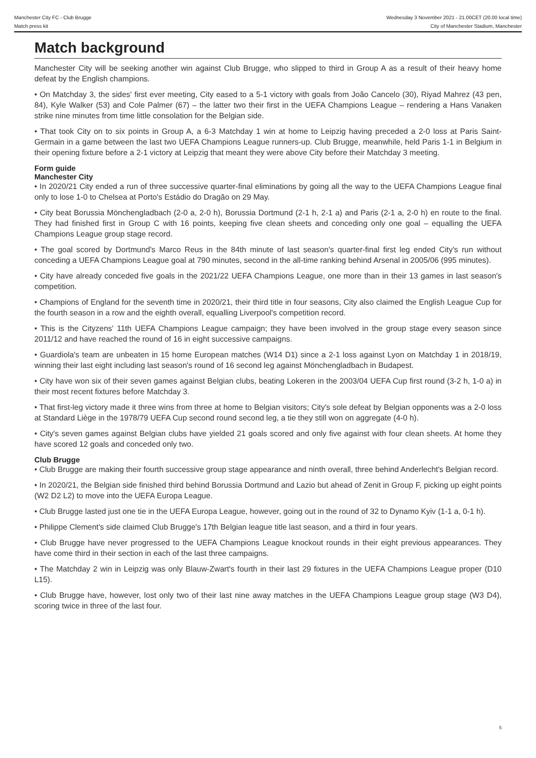Manchester City FC - Club Brugge
Match press kit
Wednesday 3 November 2021 - 21.00CET (20.00 local time)
City of Manchester Stadium, Manchester
Match background
Manchester City will be seeking another win against Club Brugge, who slipped to third in Group A as a result of their heavy home defeat by the English champions.
• On Matchday 3, the sides' first ever meeting, City eased to a 5-1 victory with goals from João Cancelo (30), Riyad Mahrez (43 pen, 84), Kyle Walker (53) and Cole Palmer (67) – the latter two their first in the UEFA Champions League – rendering a Hans Vanaken strike nine minutes from time little consolation for the Belgian side.
• That took City on to six points in Group A, a 6-3 Matchday 1 win at home to Leipzig having preceded a 2-0 loss at Paris Saint-Germain in a game between the last two UEFA Champions League runners-up. Club Brugge, meanwhile, held Paris 1-1 in Belgium in their opening fixture before a 2-1 victory at Leipzig that meant they were above City before their Matchday 3 meeting.
Form guide
Manchester City
• In 2020/21 City ended a run of three successive quarter-final eliminations by going all the way to the UEFA Champions League final only to lose 1-0 to Chelsea at Porto's Estádio do Dragão on 29 May.
• City beat Borussia Mönchengladbach (2-0 a, 2-0 h), Borussia Dortmund (2-1 h, 2-1 a) and Paris (2-1 a, 2-0 h) en route to the final. They had finished first in Group C with 16 points, keeping five clean sheets and conceding only one goal – equalling the UEFA Champions League group stage record.
• The goal scored by Dortmund's Marco Reus in the 84th minute of last season's quarter-final first leg ended City's run without conceding a UEFA Champions League goal at 790 minutes, second in the all-time ranking behind Arsenal in 2005/06 (995 minutes).
• City have already conceded five goals in the 2021/22 UEFA Champions League, one more than in their 13 games in last season's competition.
• Champions of England for the seventh time in 2020/21, their third title in four seasons, City also claimed the English League Cup for the fourth season in a row and the eighth overall, equalling Liverpool's competition record.
• This is the Cityzens' 11th UEFA Champions League campaign; they have been involved in the group stage every season since 2011/12 and have reached the round of 16 in eight successive campaigns.
• Guardiola's team are unbeaten in 15 home European matches (W14 D1) since a 2-1 loss against Lyon on Matchday 1 in 2018/19, winning their last eight including last season's round of 16 second leg against Mönchengladbach in Budapest.
• City have won six of their seven games against Belgian clubs, beating Lokeren in the 2003/04 UEFA Cup first round (3-2 h, 1-0 a) in their most recent fixtures before Matchday 3.
• That first-leg victory made it three wins from three at home to Belgian visitors; City's sole defeat by Belgian opponents was a 2-0 loss at Standard Liège in the 1978/79 UEFA Cup second round second leg, a tie they still won on aggregate (4-0 h).
• City's seven games against Belgian clubs have yielded 21 goals scored and only five against with four clean sheets. At home they have scored 12 goals and conceded only two.
Club Brugge
• Club Brugge are making their fourth successive group stage appearance and ninth overall, three behind Anderlecht's Belgian record.
• In 2020/21, the Belgian side finished third behind Borussia Dortmund and Lazio but ahead of Zenit in Group F, picking up eight points (W2 D2 L2) to move into the UEFA Europa League.
• Club Brugge lasted just one tie in the UEFA Europa League, however, going out in the round of 32 to Dynamo Kyiv (1-1 a, 0-1 h).
• Philippe Clement's side claimed Club Brugge's 17th Belgian league title last season, and a third in four years.
• Club Brugge have never progressed to the UEFA Champions League knockout rounds in their eight previous appearances. They have come third in their section in each of the last three campaigns.
• The Matchday 2 win in Leipzig was only Blauw-Zwart's fourth in their last 29 fixtures in the UEFA Champions League proper (D10 L15).
• Club Brugge have, however, lost only two of their last nine away matches in the UEFA Champions League group stage (W3 D4), scoring twice in three of the last four.
5